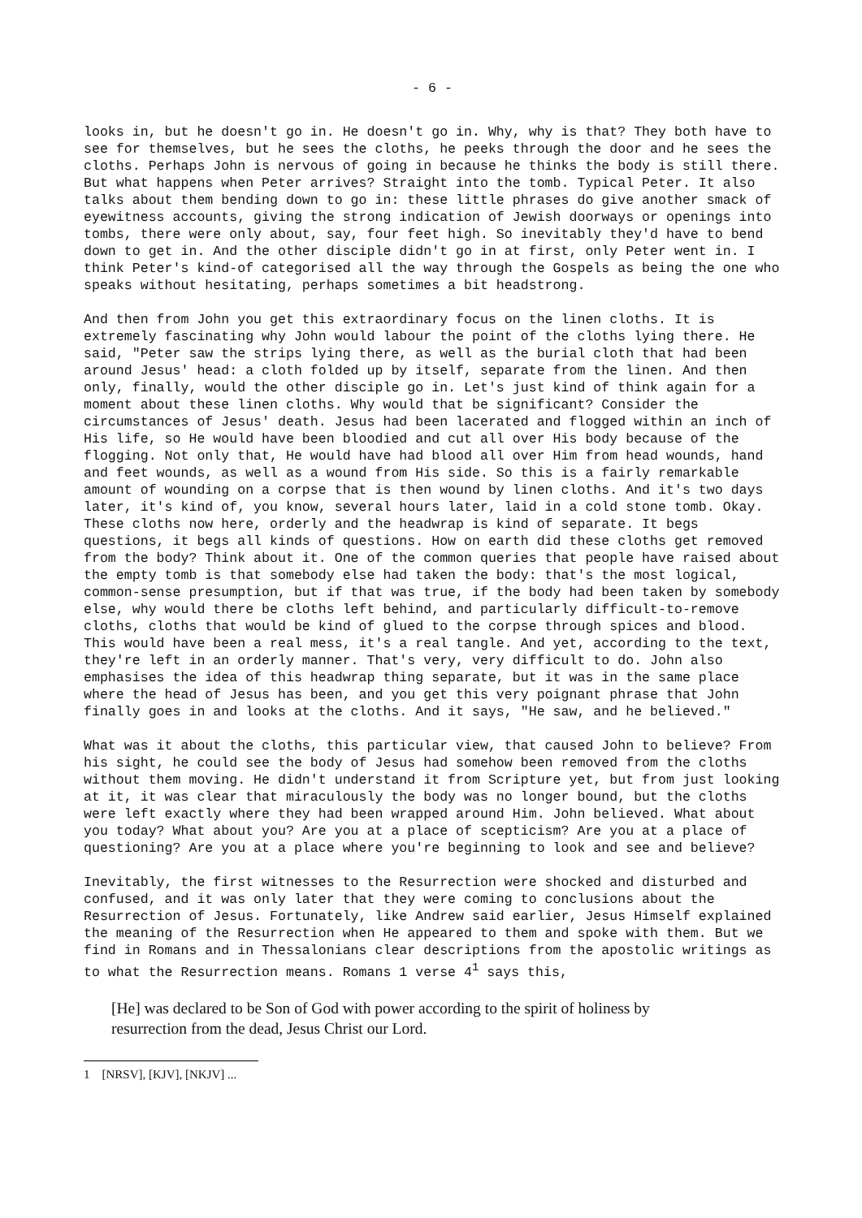- 6 -
looks in, but he doesn't go in. He doesn't go in. Why, why is that? They both have to see for themselves, but he sees the cloths, he peeks through the door and he sees the cloths. Perhaps John is nervous of going in because he thinks the body is still there. But what happens when Peter arrives? Straight into the tomb. Typical Peter. It also talks about them bending down to go in: these little phrases do give another smack of eyewitness accounts, giving the strong indication of Jewish doorways or openings into tombs, there were only about, say, four feet high. So inevitably they'd have to bend down to get in. And the other disciple didn't go in at first, only Peter went in. I think Peter's kind-of categorised all the way through the Gospels as being the one who speaks without hesitating, perhaps sometimes a bit headstrong.
And then from John you get this extraordinary focus on the linen cloths. It is extremely fascinating why John would labour the point of the cloths lying there. He said, "Peter saw the strips lying there, as well as the burial cloth that had been around Jesus' head: a cloth folded up by itself, separate from the linen. And then only, finally, would the other disciple go in. Let's just kind of think again for a moment about these linen cloths. Why would that be significant? Consider the circumstances of Jesus' death. Jesus had been lacerated and flogged within an inch of His life, so He would have been bloodied and cut all over His body because of the flogging. Not only that, He would have had blood all over Him from head wounds, hand and feet wounds, as well as a wound from His side. So this is a fairly remarkable amount of wounding on a corpse that is then wound by linen cloths. And it's two days later, it's kind of, you know, several hours later, laid in a cold stone tomb. Okay. These cloths now here, orderly and the headwrap is kind of separate. It begs questions, it begs all kinds of questions. How on earth did these cloths get removed from the body? Think about it. One of the common queries that people have raised about the empty tomb is that somebody else had taken the body: that's the most logical, common-sense presumption, but if that was true, if the body had been taken by somebody else, why would there be cloths left behind, and particularly difficult-to-remove cloths, cloths that would be kind of glued to the corpse through spices and blood. This would have been a real mess, it's a real tangle. And yet, according to the text, they're left in an orderly manner. That's very, very difficult to do. John also emphasises the idea of this headwrap thing separate, but it was in the same place where the head of Jesus has been, and you get this very poignant phrase that John finally goes in and looks at the cloths. And it says, "He saw, and he believed."
What was it about the cloths, this particular view, that caused John to believe? From his sight, he could see the body of Jesus had somehow been removed from the cloths without them moving. He didn't understand it from Scripture yet, but from just looking at it, it was clear that miraculously the body was no longer bound, but the cloths were left exactly where they had been wrapped around Him. John believed. What about you today? What about you? Are you at a place of scepticism? Are you at a place of questioning? Are you at a place where you're beginning to look and see and believe?
Inevitably, the first witnesses to the Resurrection were shocked and disturbed and confused, and it was only later that they were coming to conclusions about the Resurrection of Jesus. Fortunately, like Andrew said earlier, Jesus Himself explained the meaning of the Resurrection when He appeared to them and spoke with them. But we find in Romans and in Thessalonians clear descriptions from the apostolic writings as to what the Resurrection means. Romans 1 verse 4<sup>1</sup> says this,
[He] was declared to be Son of God with power according to the spirit of holiness by resurrection from the dead, Jesus Christ our Lord.
1 [NRSV], [KJV], [NKJV] ...